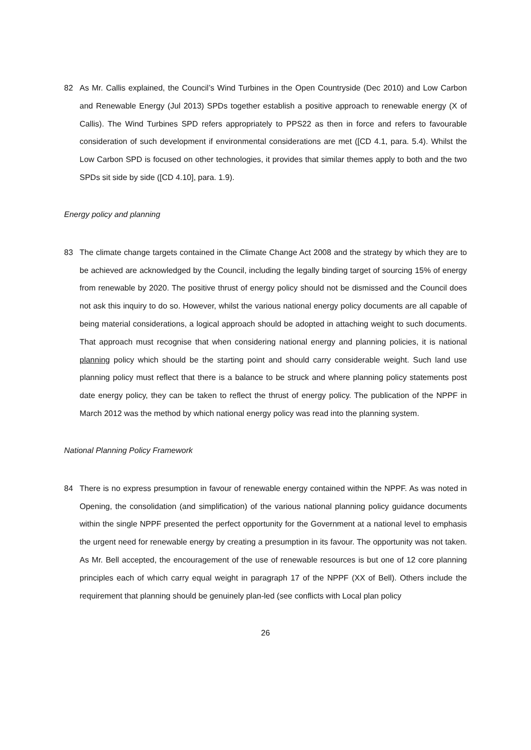82 As Mr. Callis explained, the Council’s Wind Turbines in the Open Countryside (Dec 2010) and Low Carbon and Renewable Energy (Jul 2013) SPDs together establish a positive approach to renewable energy (X of Callis). The Wind Turbines SPD refers appropriately to PPS22 as then in force and refers to favourable consideration of such development if environmental considerations are met ([CD 4.1, para. 5.4). Whilst the Low Carbon SPD is focused on other technologies, it provides that similar themes apply to both and the two SPDs sit side by side ([CD 4.10], para. 1.9).
Energy policy and planning
83 The climate change targets contained in the Climate Change Act 2008 and the strategy by which they are to be achieved are acknowledged by the Council, including the legally binding target of sourcing 15% of energy from renewable by 2020. The positive thrust of energy policy should not be dismissed and the Council does not ask this inquiry to do so. However, whilst the various national energy policy documents are all capable of being material considerations, a logical approach should be adopted in attaching weight to such documents. That approach must recognise that when considering national energy and planning policies, it is national planning policy which should be the starting point and should carry considerable weight. Such land use planning policy must reflect that there is a balance to be struck and where planning policy statements post date energy policy, they can be taken to reflect the thrust of energy policy. The publication of the NPPF in March 2012 was the method by which national energy policy was read into the planning system.
National Planning Policy Framework
84 There is no express presumption in favour of renewable energy contained within the NPPF. As was noted in Opening, the consolidation (and simplification) of the various national planning policy guidance documents within the single NPPF presented the perfect opportunity for the Government at a national level to emphasis the urgent need for renewable energy by creating a presumption in its favour. The opportunity was not taken. As Mr. Bell accepted, the encouragement of the use of renewable resources is but one of 12 core planning principles each of which carry equal weight in paragraph 17 of the NPPF (XX of Bell). Others include the requirement that planning should be genuinely plan-led (see conflicts with Local plan policy
26